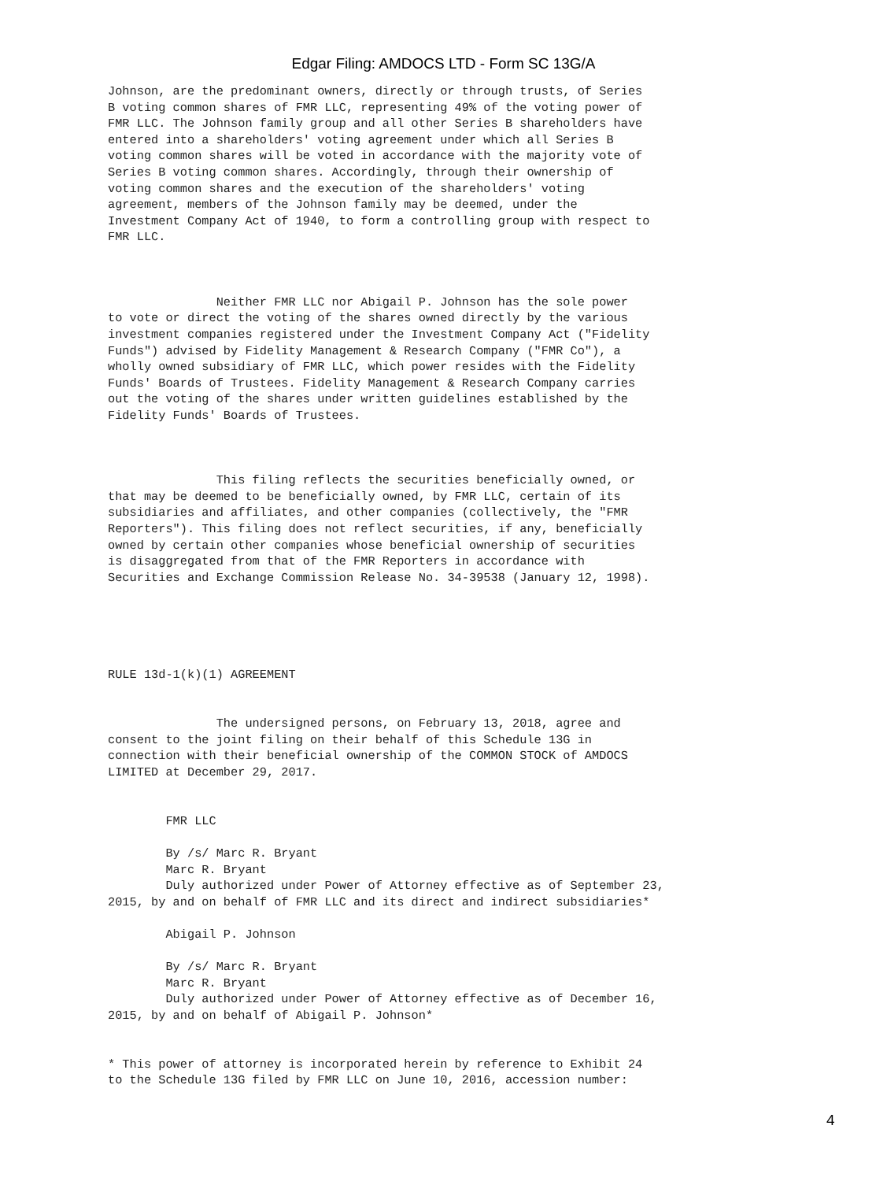Edgar Filing: AMDOCS LTD - Form SC 13G/A
Johnson, are the predominant owners, directly or through trusts, of Series
B voting common shares of FMR LLC, representing 49% of the voting power of
FMR LLC. The Johnson family group and all other Series B shareholders have
entered into a shareholders' voting agreement under which all Series B
voting common shares will be voted in accordance with the majority vote of
Series B voting common shares. Accordingly, through their ownership of
voting common shares and the execution of the shareholders' voting
agreement, members of the Johnson family may be deemed, under the
Investment Company Act of 1940, to form a controlling group with respect to
FMR LLC.



               Neither FMR LLC nor Abigail P. Johnson has the sole power
to vote or direct the voting of the shares owned directly by the various
investment companies registered under the Investment Company Act ("Fidelity
Funds") advised by Fidelity Management & Research Company ("FMR Co"), a
wholly owned subsidiary of FMR LLC, which power resides with the Fidelity
Funds' Boards of Trustees. Fidelity Management & Research Company carries
out the voting of the shares under written guidelines established by the
Fidelity Funds' Boards of Trustees.



               This filing reflects the securities beneficially owned, or
that may be deemed to be beneficially owned, by FMR LLC, certain of its
subsidiaries and affiliates, and other companies (collectively, the "FMR
Reporters"). This filing does not reflect securities, if any, beneficially
owned by certain other companies whose beneficial ownership of securities
is disaggregated from that of the FMR Reporters in accordance with
Securities and Exchange Commission Release No. 34-39538 (January 12, 1998).





RULE 13d-1(k)(1) AGREEMENT


               The undersigned persons, on February 13, 2018, agree and
consent to the joint filing on their behalf of this Schedule 13G in
connection with their beneficial ownership of the COMMON STOCK of AMDOCS
LIMITED at December 29, 2017.


        FMR LLC

        By /s/ Marc R. Bryant
        Marc R. Bryant
        Duly authorized under Power of Attorney effective as of September 23,
2015, by and on behalf of FMR LLC and its direct and indirect subsidiaries*

        Abigail P. Johnson

        By /s/ Marc R. Bryant
        Marc R. Bryant
        Duly authorized under Power of Attorney effective as of December 16,
2015, by and on behalf of Abigail P. Johnson*


* This power of attorney is incorporated herein by reference to Exhibit 24
to the Schedule 13G filed by FMR LLC on June 10, 2016, accession number:
4